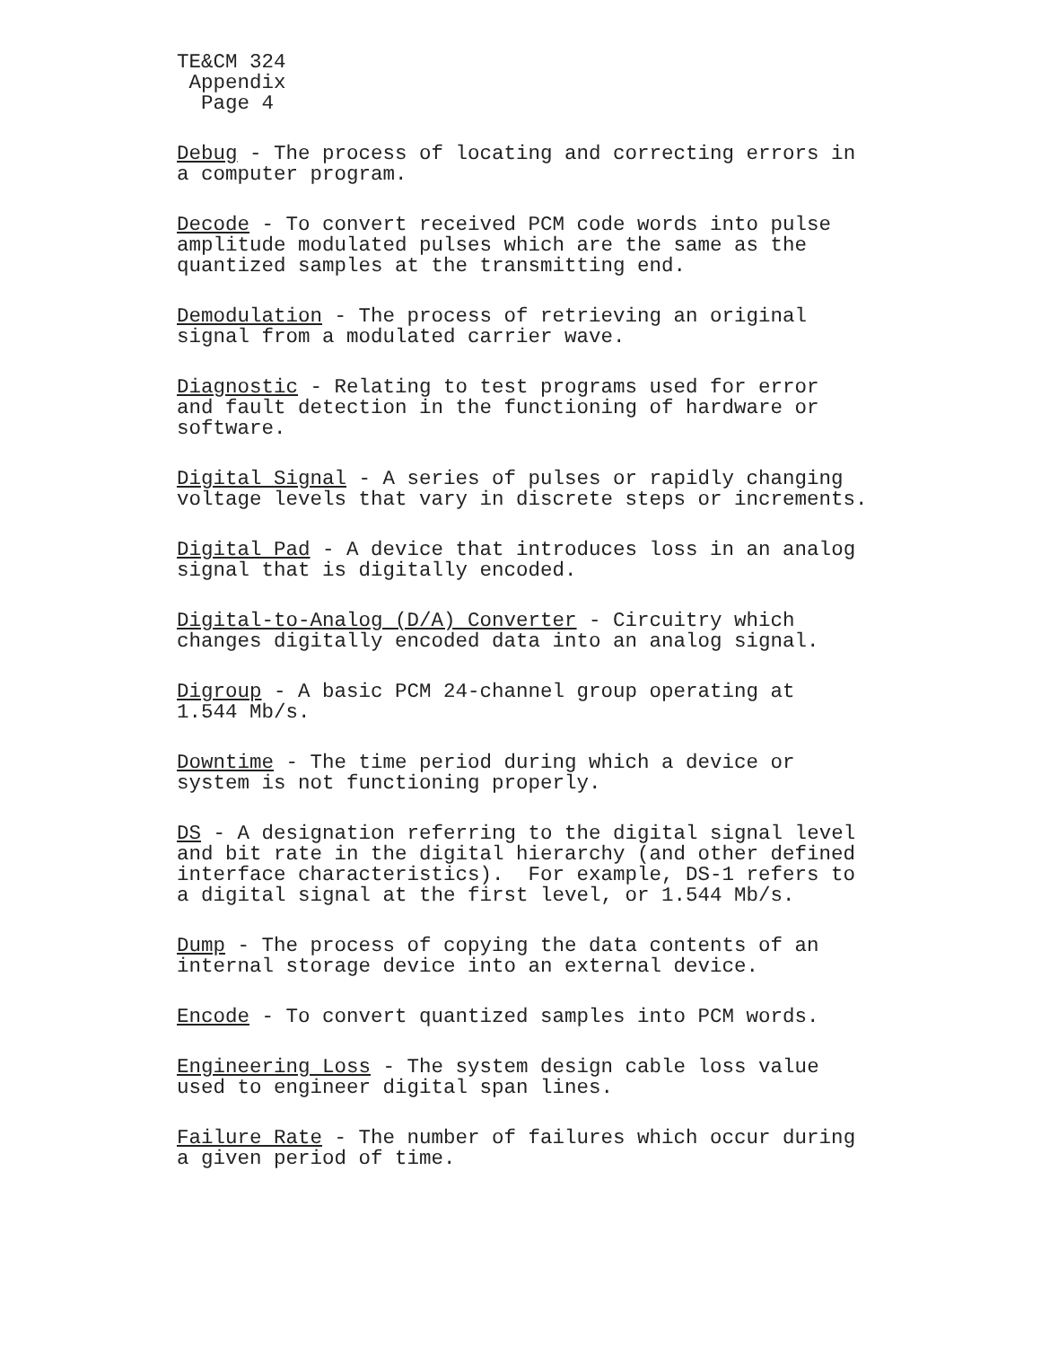TE&CM 324
Appendix
Page 4
Debug - The process of locating and correcting errors in a computer program.
Decode - To convert received PCM code words into pulse amplitude modulated pulses which are the same as the quantized samples at the transmitting end.
Demodulation - The process of retrieving an original signal from a modulated carrier wave.
Diagnostic - Relating to test programs used for error and fault detection in the functioning of hardware or software.
Digital Signal - A series of pulses or rapidly changing voltage levels that vary in discrete steps or increments.
Digital Pad - A device that introduces loss in an analog signal that is digitally encoded.
Digital-to-Analog (D/A) Converter - Circuitry which changes digitally encoded data into an analog signal.
Digroup - A basic PCM 24-channel group operating at 1.544 Mb/s.
Downtime - The time period during which a device or system is not functioning properly.
DS - A designation referring to the digital signal level and bit rate in the digital hierarchy (and other defined interface characteristics). For example, DS-1 refers to a digital signal at the first level, or 1.544 Mb/s.
Dump - The process of copying the data contents of an internal storage device into an external device.
Encode - To convert quantized samples into PCM words.
Engineering Loss - The system design cable loss value used to engineer digital span lines.
Failure Rate - The number of failures which occur during a given period of time.